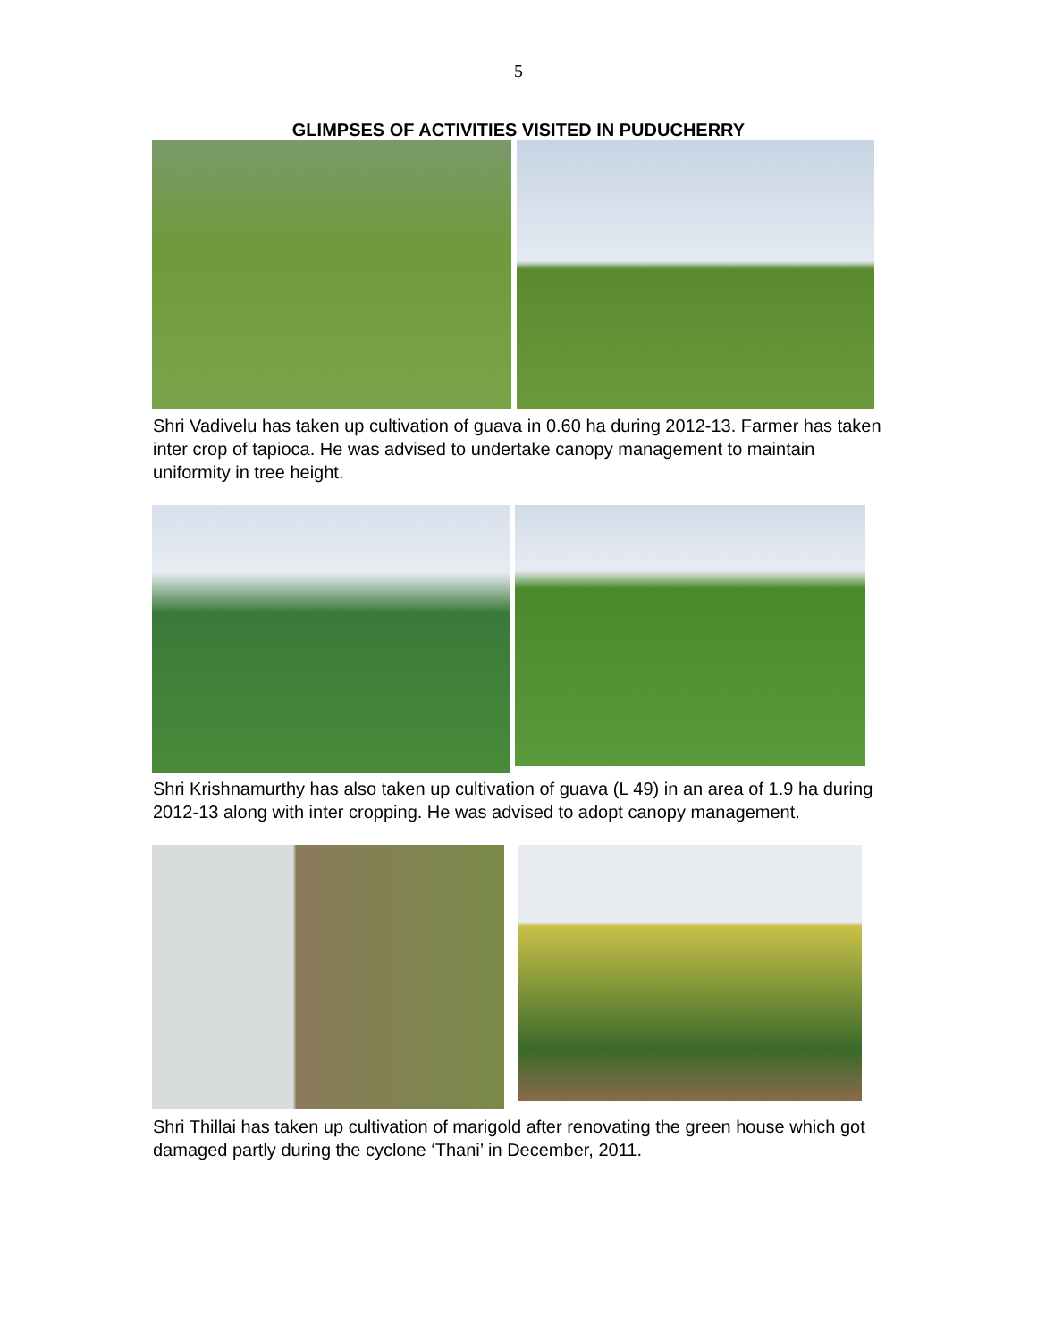5
GLIMPSES OF ACTIVITIES VISITED IN PUDUCHERRY
Shri Vadivelu has taken up cultivation of guava in 0.60 ha during 2012-13. Farmer has taken inter crop of tapioca. He was advised to undertake canopy management to maintain uniformity in tree height.
Shri Krishnamurthy has also taken up cultivation of guava (L 49) in an area of 1.9 ha during 2012-13 along with inter cropping. He was advised to adopt canopy management.
Shri Thillai has taken up cultivation of marigold after renovating the green house which got damaged partly during the cyclone ‘Thani’ in December, 2011.